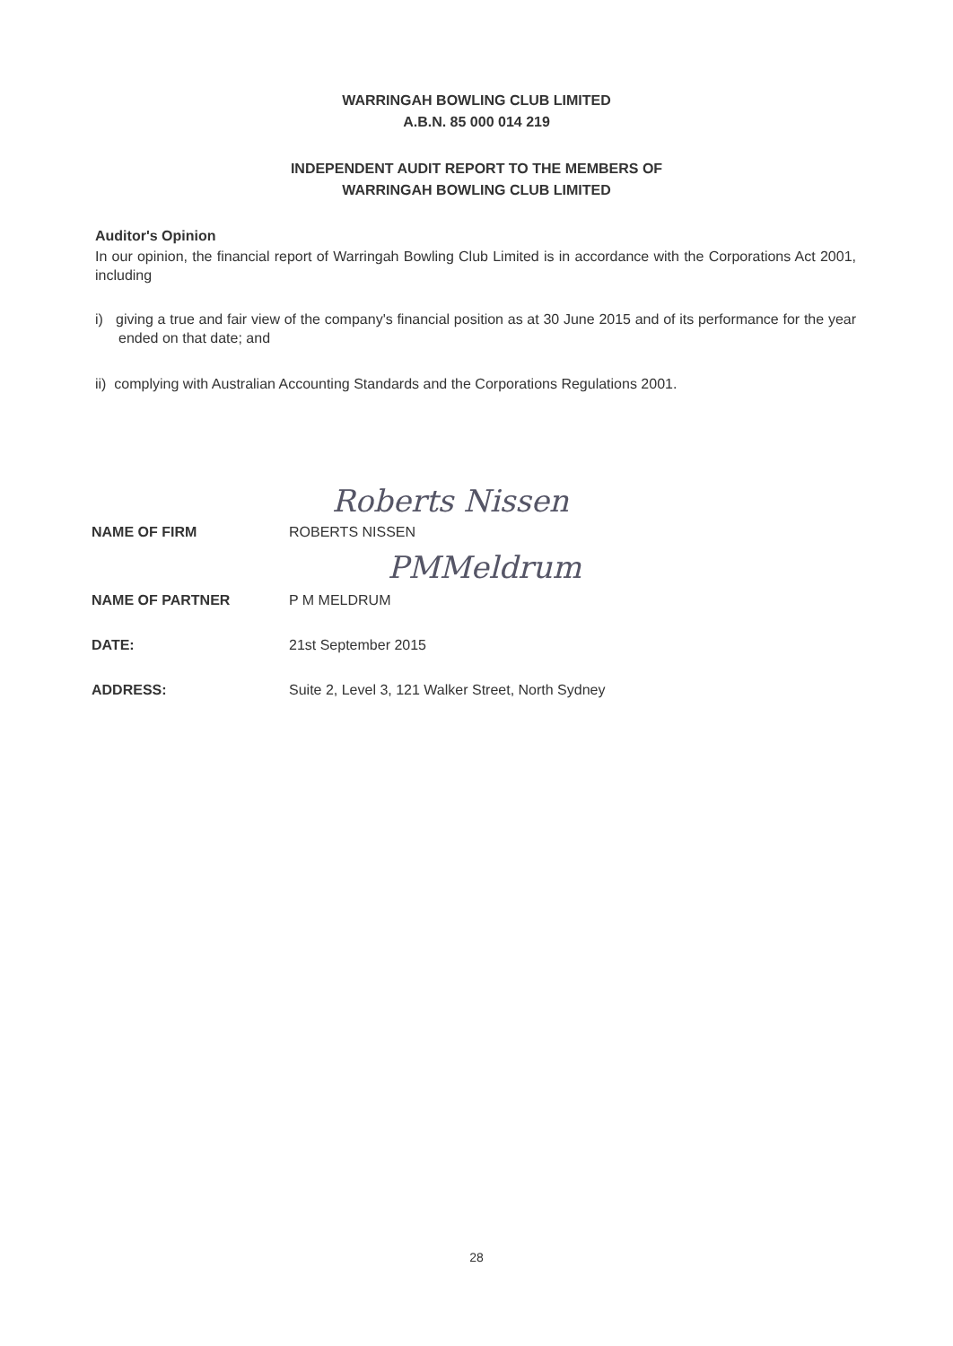WARRINGAH BOWLING CLUB LIMITED
A.B.N. 85 000 014 219
INDEPENDENT AUDIT REPORT TO THE MEMBERS OF
WARRINGAH BOWLING CLUB LIMITED
Auditor's Opinion
In our opinion, the financial report of Warringah Bowling Club Limited is in accordance with the Corporations Act 2001, including
i) giving a true and fair view of the company's financial position as at 30 June 2015 and of its performance for the year ended on that date; and
ii) complying with Australian Accounting Standards and the Corporations Regulations 2001.
Roberts Nissen
| NAME OF FIRM | ROBERTS NISSEN |
| | PMMeldrum |
| NAME OF PARTNER | P M MELDRUM |
| DATE: | 21st September 2015 |
| ADDRESS: | Suite 2, Level 3, 121 Walker Street, North Sydney |
28